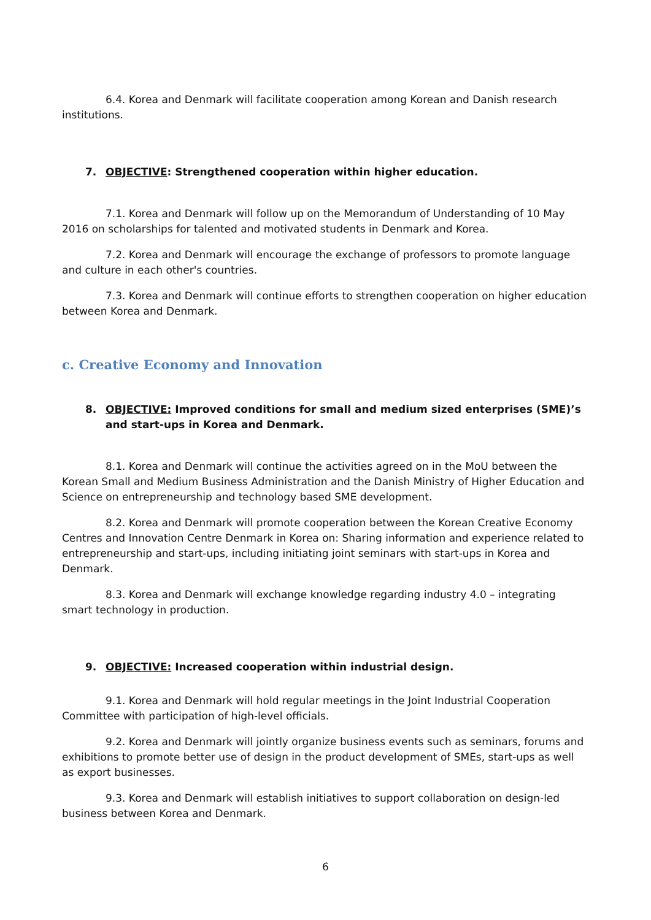6.4. Korea and Denmark will facilitate cooperation among Korean and Danish research institutions.
7. OBJECTIVE: Strengthened cooperation within higher education.
7.1. Korea and Denmark will follow up on the Memorandum of Understanding of 10 May 2016 on scholarships for talented and motivated students in Denmark and Korea.
7.2. Korea and Denmark will encourage the exchange of professors to promote language and culture in each other's countries.
7.3. Korea and Denmark will continue efforts to strengthen cooperation on higher education between Korea and Denmark.
c. Creative Economy and Innovation
8. OBJECTIVE: Improved conditions for small and medium sized enterprises (SME)’s and start-ups in Korea and Denmark.
8.1. Korea and Denmark will continue the activities agreed on in the MoU between the Korean Small and Medium Business Administration and the Danish Ministry of Higher Education and Science on entrepreneurship and technology based SME development.
8.2. Korea and Denmark will promote cooperation between the Korean Creative Economy Centres and Innovation Centre Denmark in Korea on: Sharing information and experience related to entrepreneurship and start-ups, including initiating joint seminars with start-ups in Korea and Denmark.
8.3. Korea and Denmark will exchange knowledge regarding industry 4.0 – integrating smart technology in production.
9. OBJECTIVE: Increased cooperation within industrial design.
9.1. Korea and Denmark will hold regular meetings in the Joint Industrial Cooperation Committee with participation of high-level officials.
9.2. Korea and Denmark will jointly organize business events such as seminars, forums and exhibitions to promote better use of design in the product development of SMEs, start-ups as well as export businesses.
9.3. Korea and Denmark will establish initiatives to support collaboration on design-led business between Korea and Denmark.
6